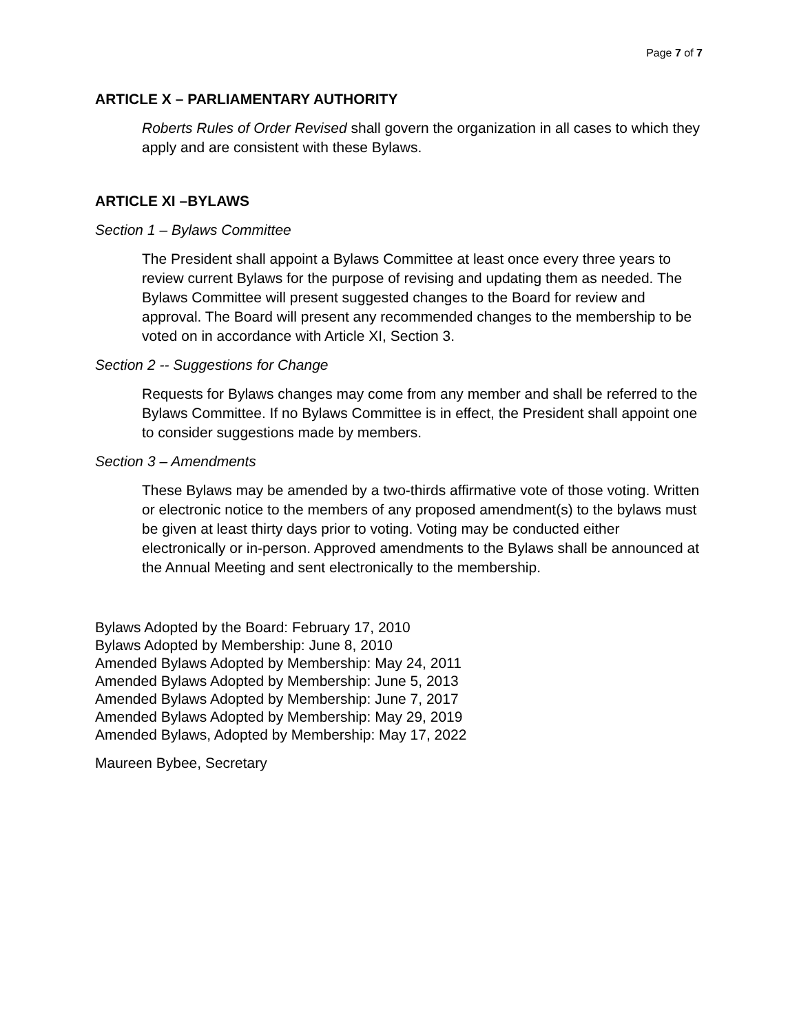Page 7 of 7
ARTICLE X – PARLIAMENTARY AUTHORITY
Roberts Rules of Order Revised shall govern the organization in all cases to which they apply and are consistent with these Bylaws.
ARTICLE XI –BYLAWS
Section 1 – Bylaws Committee
The President shall appoint a Bylaws Committee at least once every three years to review current Bylaws for the purpose of revising and updating them as needed. The Bylaws Committee will present suggested changes to the Board for review and approval. The Board will present any recommended changes to the membership to be voted on in accordance with Article XI, Section 3.
Section 2 -- Suggestions for Change
Requests for Bylaws changes may come from any member and shall be referred to the Bylaws Committee. If no Bylaws Committee is in effect, the President shall appoint one to consider suggestions made by members.
Section 3 – Amendments
These Bylaws may be amended by a two-thirds affirmative vote of those voting. Written or electronic notice to the members of any proposed amendment(s) to the bylaws must be given at least thirty days prior to voting. Voting may be conducted either electronically or in-person. Approved amendments to the Bylaws shall be announced at the Annual Meeting and sent electronically to the membership.
Bylaws Adopted by the Board: February 17, 2010
Bylaws Adopted by Membership: June 8, 2010
Amended Bylaws Adopted by Membership: May 24, 2011
Amended Bylaws Adopted by Membership: June 5, 2013
Amended Bylaws Adopted by Membership: June 7, 2017
Amended Bylaws Adopted by Membership: May 29, 2019
Amended Bylaws, Adopted by Membership: May 17, 2022
Maureen Bybee, Secretary